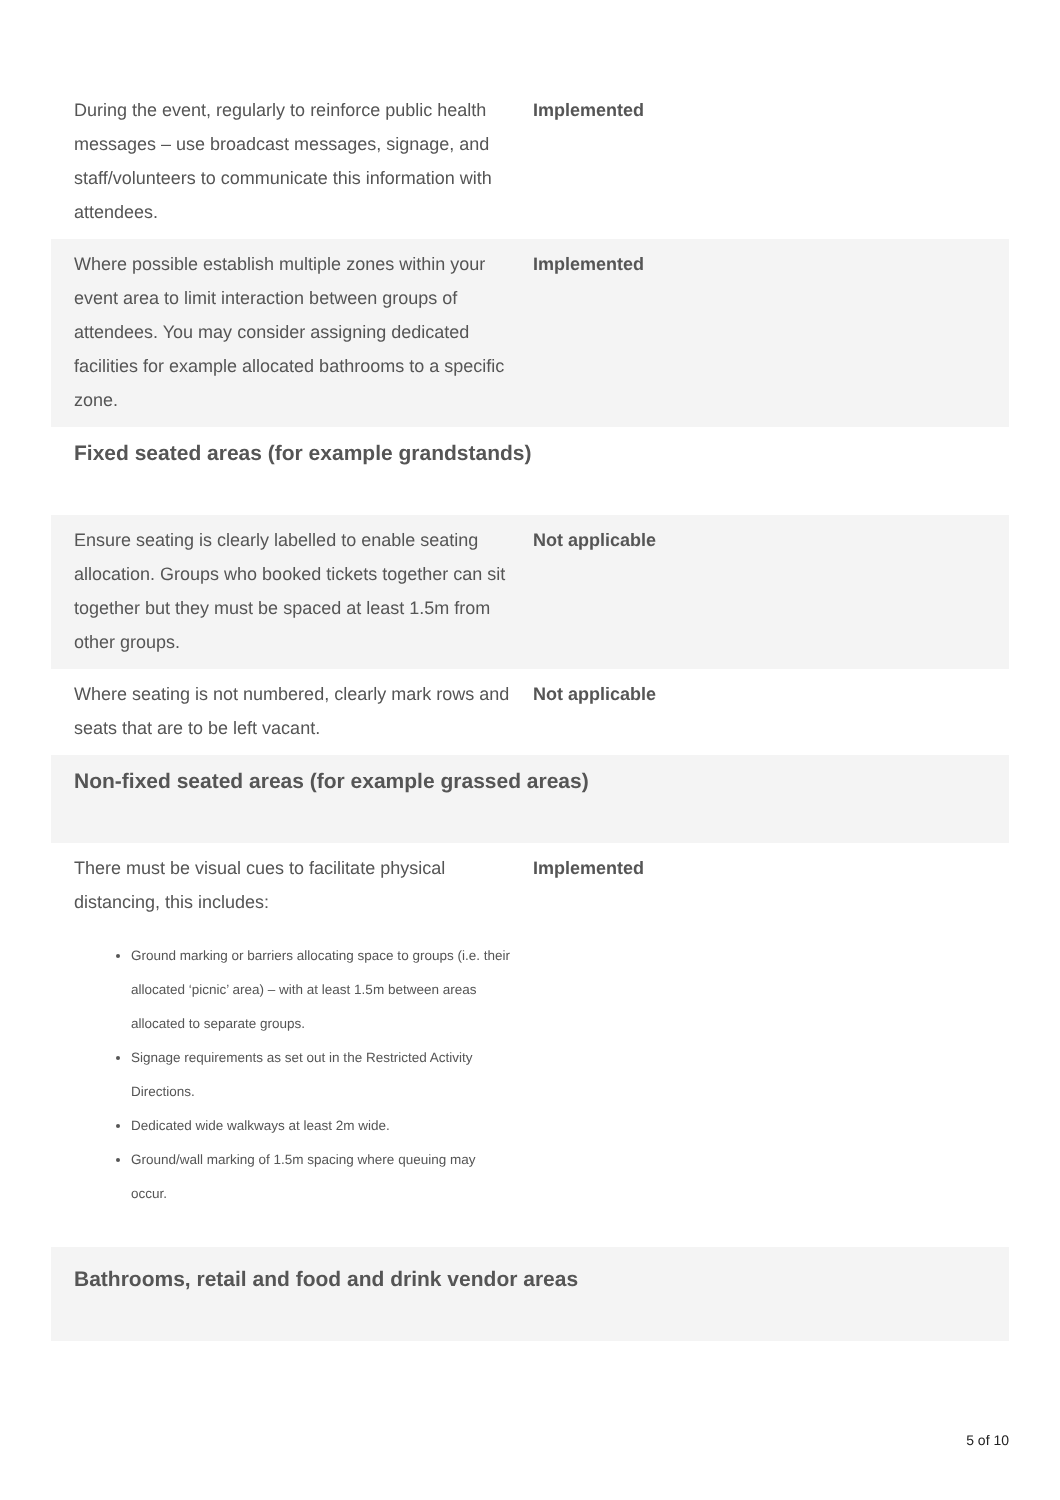| During the event, regularly to reinforce public health messages – use broadcast messages, signage, and staff/volunteers to communicate this information with attendees. | Implemented |
| Where possible establish multiple zones within your event area to limit interaction between groups of attendees. You may consider assigning dedicated facilities for example allocated bathrooms to a specific zone. | Implemented |
Fixed seated areas (for example grandstands)
| Ensure seating is clearly labelled to enable seating allocation. Groups who booked tickets together can sit together but they must be spaced at least 1.5m from other groups. | Not applicable |
| Where seating is not numbered, clearly mark rows and seats that are to be left vacant. | Not applicable |
Non-fixed seated areas (for example grassed areas)
| There must be visual cues to facilitate physical distancing, this includes: Ground marking or barriers allocating space to groups (i.e. their allocated ‘picnic’ area) – with at least 1.5m between areas allocated to separate groups. Signage requirements as set out in the Restricted Activity Directions. Dedicated wide walkways at least 2m wide. Ground/wall marking of 1.5m spacing where queuing may occur. | Implemented |
Bathrooms, retail and food and drink vendor areas
5 of 10